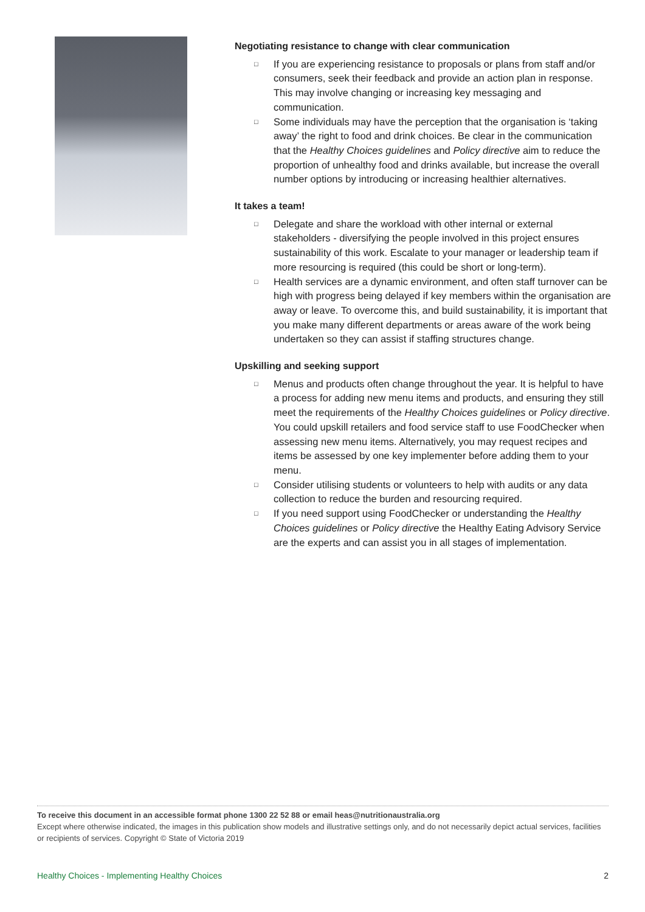Negotiating resistance to change with clear communication
□ If you are experiencing resistance to proposals or plans from staff and/or consumers, seek their feedback and provide an action plan in response. This may involve changing or increasing key messaging and communication.
□ Some individuals may have the perception that the organisation is ‘taking away’ the right to food and drink choices. Be clear in the communication that the Healthy Choices guidelines and Policy directive aim to reduce the proportion of unhealthy food and drinks available, but increase the overall number options by introducing or increasing healthier alternatives.
It takes a team!
□ Delegate and share the workload with other internal or external stakeholders - diversifying the people involved in this project ensures sustainability of this work. Escalate to your manager or leadership team if more resourcing is required (this could be short or long-term).
□ Health services are a dynamic environment, and often staff turnover can be high with progress being delayed if key members within the organisation are away or leave. To overcome this, and build sustainability, it is important that you make many different departments or areas aware of the work being undertaken so they can assist if staffing structures change.
Upskilling and seeking support
□ Menus and products often change throughout the year. It is helpful to have a process for adding new menu items and products, and ensuring they still meet the requirements of the Healthy Choices guidelines or Policy directive. You could upskill retailers and food service staff to use FoodChecker when assessing new menu items. Alternatively, you may request recipes and items be assessed by one key implementer before adding them to your menu.
□ Consider utilising students or volunteers to help with audits or any data collection to reduce the burden and resourcing required.
□ If you need support using FoodChecker or understanding the Healthy Choices guidelines or Policy directive the Healthy Eating Advisory Service are the experts and can assist you in all stages of implementation.
To receive this document in an accessible format phone 1300 22 52 88 or email heas@nutritionaustralia.org
Except where otherwise indicated, the images in this publication show models and illustrative settings only, and do not necessarily depict actual services, facilities or recipients of services. Copyright © State of Victoria 2019
Healthy Choices - Implementing Healthy Choices 2